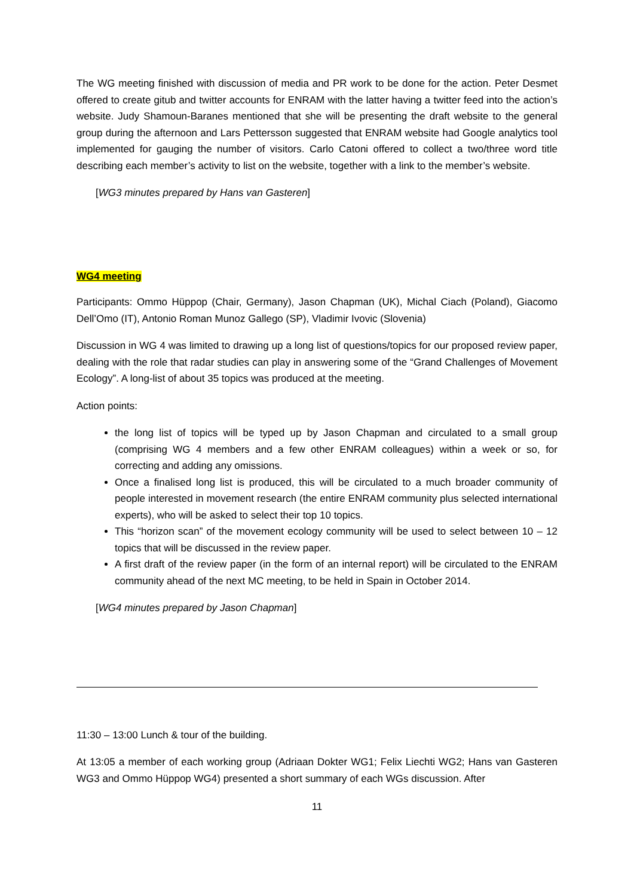The WG meeting finished with discussion of media and PR work to be done for the action. Peter Desmet offered to create gitub and twitter accounts for ENRAM with the latter having a twitter feed into the action’s website. Judy Shamoun-Baranes mentioned that she will be presenting the draft website to the general group during the afternoon and Lars Pettersson suggested that ENRAM website had Google analytics tool implemented for gauging the number of visitors. Carlo Catoni offered to collect a two/three word title describing each member’s activity to list on the website, together with a link to the member’s website.
[WG3 minutes prepared by Hans van Gasteren]
WG4 meeting
Participants: Ommo Hüppop (Chair, Germany), Jason Chapman (UK), Michal Ciach (Poland), Giacomo Dell’Omo (IT), Antonio Roman Munoz Gallego (SP), Vladimir Ivovic (Slovenia)
Discussion in WG 4 was limited to drawing up a long list of questions/topics for our proposed review paper, dealing with the role that radar studies can play in answering some of the “Grand Challenges of Movement Ecology”. A long-list of about 35 topics was produced at the meeting.
Action points:
the long list of topics will be typed up by Jason Chapman and circulated to a small group (comprising WG 4 members and a few other ENRAM colleagues) within a week or so, for correcting and adding any omissions.
Once a finalised long list is produced, this will be circulated to a much broader community of people interested in movement research (the entire ENRAM community plus selected international experts), who will be asked to select their top 10 topics.
This “horizon scan” of the movement ecology community will be used to select between 10 – 12 topics that will be discussed in the review paper.
A first draft of the review paper (in the form of an internal report) will be circulated to the ENRAM community ahead of the next MC meeting, to be held in Spain in October 2014.
[WG4 minutes prepared by Jason Chapman]
11:30 – 13:00 Lunch & tour of the building.
At 13:05 a member of each working group (Adriaan Dokter WG1; Felix Liechti WG2; Hans van Gasteren WG3 and Ommo Hüppop WG4) presented a short summary of each WGs discussion. After
11